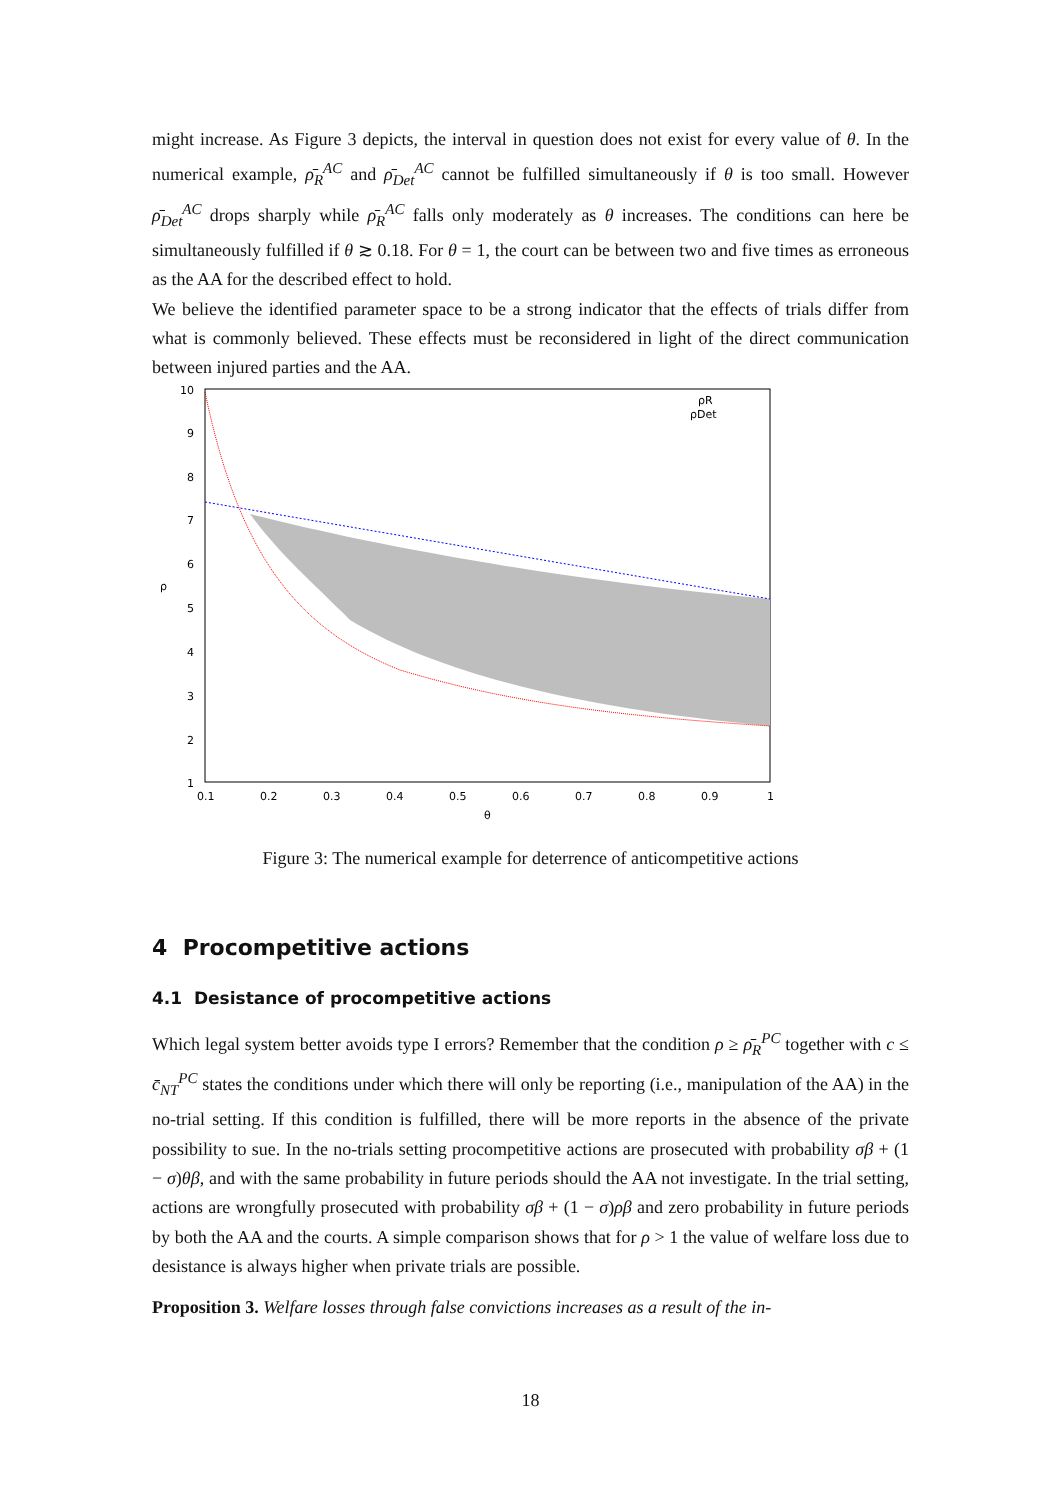might increase. As Figure 3 depicts, the interval in question does not exist for every value of θ. In the numerical example, ρ̄<sub>R</sub><sup>AC</sup> and ρ̄<sub>Det</sub><sup>AC</sup> cannot be fulfilled simultaneously if θ is too small. However ρ̄<sub>Det</sub><sup>AC</sup> drops sharply while ρ̄<sub>R</sub><sup>AC</sup> falls only moderately as θ increases. The conditions can here be simultaneously fulfilled if θ ≳ 0.18. For θ = 1, the court can be between two and five times as erroneous as the AA for the described effect to hold.
We believe the identified parameter space to be a strong indicator that the effects of trials differ from what is commonly believed. These effects must be reconsidered in light of the direct communication between injured parties and the AA.
10
9
8
7
6
5
4
3
2
1
ρ
0.1
0.2
0.3
0.4
0.5
0.6
0.7
0.8
0.9
1
θ
ρR
ρDet
Figure 3: The numerical example for deterrence of anticompetitive actions
4 Procompetitive actions
4.1 Desistance of procompetitive actions
Which legal system better avoids type I errors? Remember that the condition ρ ≥ ρ̄<sub>R</sub><sup>PC</sup> together with c ≤ c̄<sub>NT</sub><sup>PC</sup> states the conditions under which there will only be reporting (i.e., manipulation of the AA) in the no-trial setting. If this condition is fulfilled, there will be more reports in the absence of the private possibility to sue. In the no-trials setting procompetitive actions are prosecuted with probability σβ + (1 − σ)θβ, and with the same probability in future periods should the AA not investigate. In the trial setting, actions are wrongfully prosecuted with probability σβ + (1 − σ)ρβ and zero probability in future periods by both the AA and the courts. A simple comparison shows that for ρ > 1 the value of welfare loss due to desistance is always higher when private trials are possible.
Proposition 3. Welfare losses through false convictions increases as a result of the in-
18